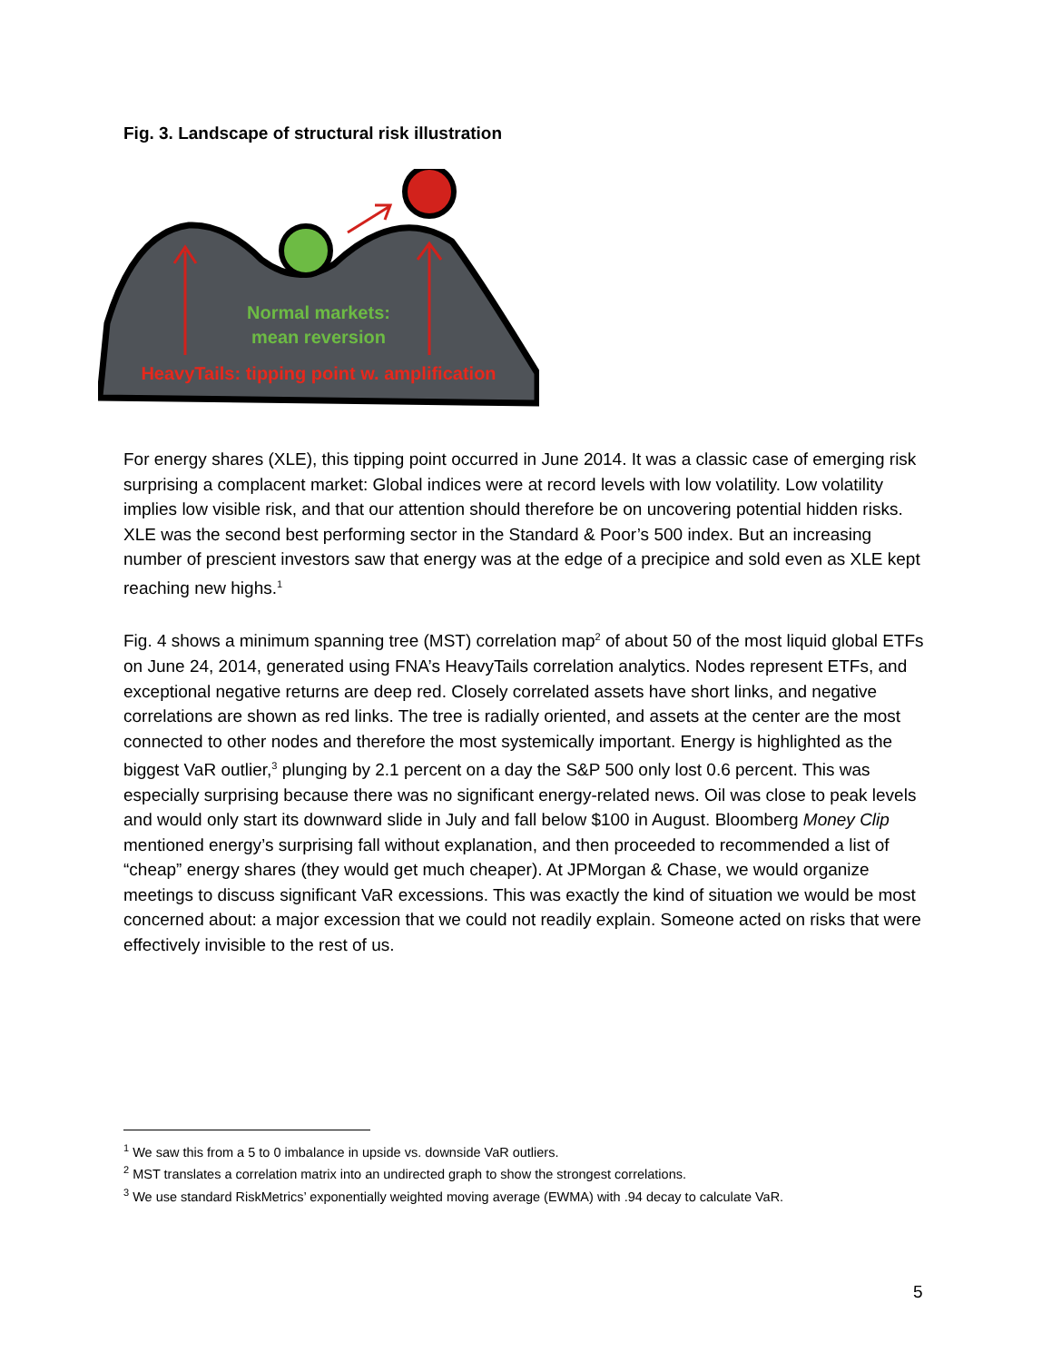Fig. 3. Landscape of structural risk illustration
Normal markets:
mean reversion
HeavyTails: tipping point w. amplification
For energy shares (XLE), this tipping point occurred in June 2014. It was a classic case of emerging risk surprising a complacent market: Global indices were at record levels with low volatility. Low volatility implies low visible risk, and that our attention should therefore be on uncovering potential hidden risks. XLE was the second best performing sector in the Standard & Poor’s 500 index. But an increasing number of prescient investors saw that energy was at the edge of a precipice and sold even as XLE kept reaching new highs.<sup>1</sup>
Fig. 4 shows a minimum spanning tree (MST) correlation map<sup>2</sup> of about 50 of the most liquid global ETFs on June 24, 2014, generated using FNA’s HeavyTails correlation analytics. Nodes represent ETFs, and exceptional negative returns are deep red. Closely correlated assets have short links, and negative correlations are shown as red links. The tree is radially oriented, and assets at the center are the most connected to other nodes and therefore the most systemically important. Energy is highlighted as the biggest VaR outlier,<sup>3</sup> plunging by 2.1 percent on a day the S&P 500 only lost 0.6 percent. This was especially surprising because there was no significant energy-related news. Oil was close to peak levels and would only start its downward slide in July and fall below $100 in August. Bloomberg Money Clip mentioned energy’s surprising fall without explanation, and then proceeded to recommended a list of “cheap” energy shares (they would get much cheaper). At JPMorgan & Chase, we would organize meetings to discuss significant VaR excessions. This was exactly the kind of situation we would be most concerned about: a major excession that we could not readily explain. Someone acted on risks that were effectively invisible to the rest of us.
<sup>1</sup> We saw this from a 5 to 0 imbalance in upside vs. downside VaR outliers.
<sup>2</sup> MST translates a correlation matrix into an undirected graph to show the strongest correlations.
<sup>3</sup> We use standard RiskMetrics’ exponentially weighted moving average (EWMA) with .94 decay to calculate VaR.
5